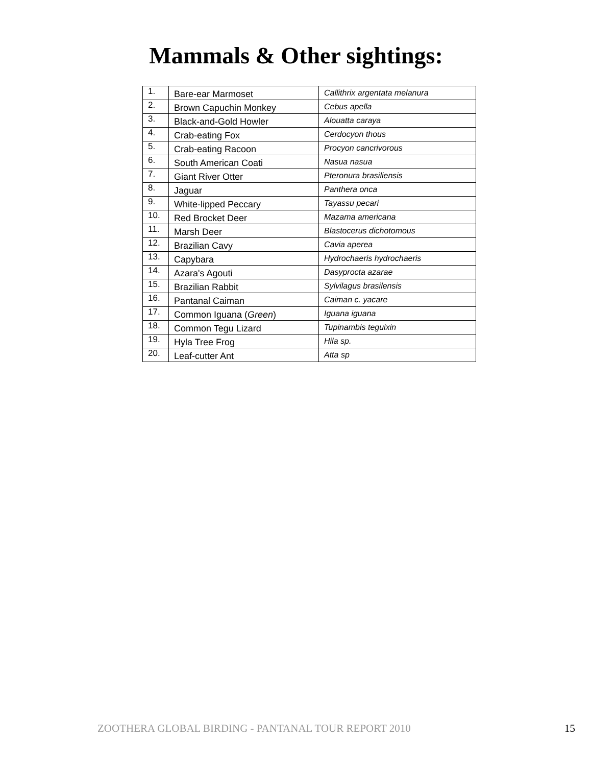Mammals & Other sightings:
| 1. | Bare-ear Marmoset | Callithrix argentata melanura |
| 2. | Brown Capuchin Monkey | Cebus apella |
| 3. | Black-and-Gold Howler | Alouatta caraya |
| 4. | Crab-eating Fox | Cerdocyon thous |
| 5. | Crab-eating Racoon | Procyon cancrivorous |
| 6. | South American Coati | Nasua nasua |
| 7. | Giant River Otter | Pteronura brasiliensis |
| 8. | Jaguar | Panthera onca |
| 9. | White-lipped Peccary | Tayassu pecari |
| 10. | Red Brocket Deer | Mazama americana |
| 11. | Marsh Deer | Blastocerus dichotomous |
| 12. | Brazilian Cavy | Cavia aperea |
| 13. | Capybara | Hydrochaeris hydrochaeris |
| 14. | Azara's Agouti | Dasyprocta azarae |
| 15. | Brazilian Rabbit | Sylvilagus brasilensis |
| 16. | Pantanal Caiman | Caiman c. yacare |
| 17. | Common Iguana ( Green ) | Iguana iguana |
| 18. | Common Tegu Lizard | Tupinambis teguixin |
| 19. | Hyla Tree Frog | Hila sp. |
| 20. | Leaf-cutter Ant | Atta sp |
ZOOTHERA GLOBAL BIRDING - PANTANAL TOUR REPORT 2010 15